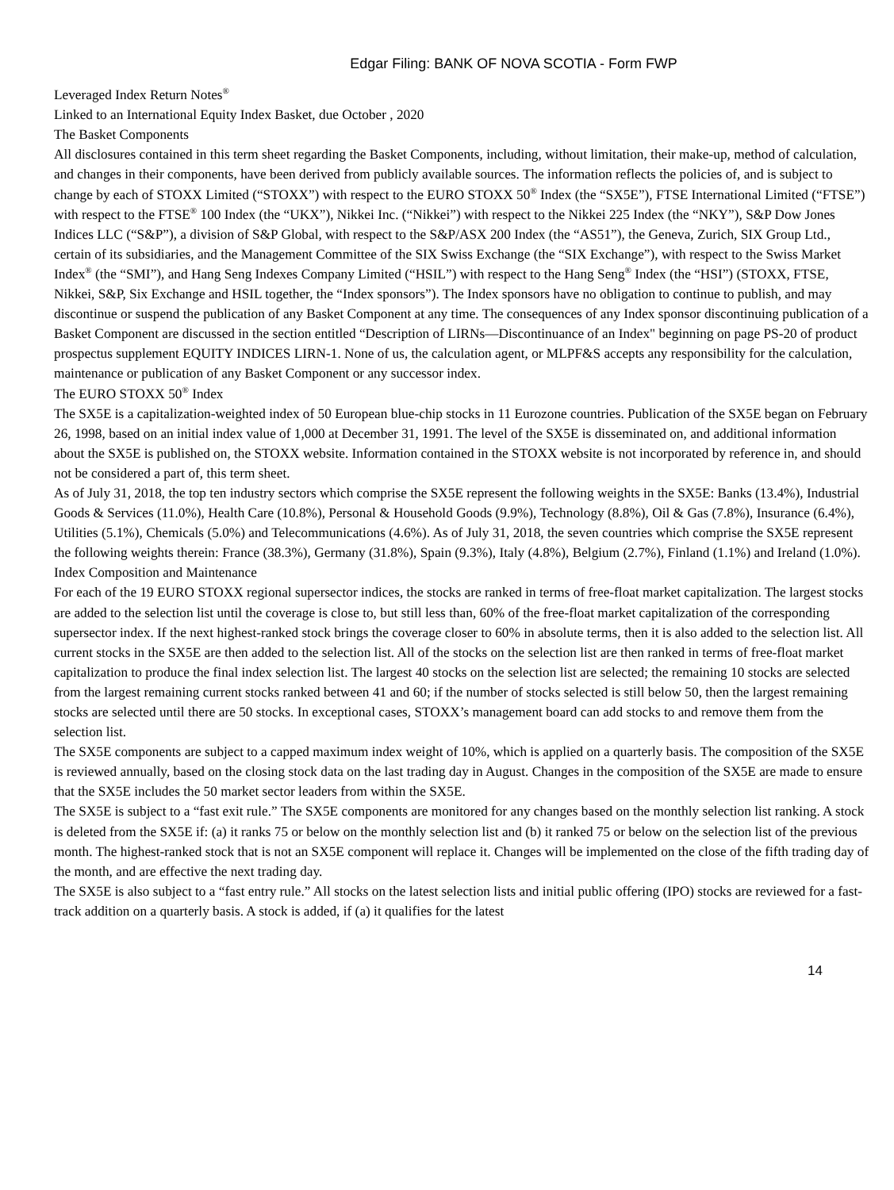Edgar Filing: BANK OF NOVA SCOTIA - Form FWP
Leveraged Index Return Notes<sup>®</sup>
Linked to an International Equity Index Basket, due October , 2020
The Basket Components
All disclosures contained in this term sheet regarding the Basket Components, including, without limitation, their make-up, method of calculation, and changes in their components, have been derived from publicly available sources. The information reflects the policies of, and is subject to change by each of STOXX Limited (“STOXX”) with respect to the EURO STOXX 50<sup>®</sup> Index (the “SX5E”), FTSE International Limited (“FTSE”) with respect to the FTSE<sup>®</sup> 100 Index (the “UKX”), Nikkei Inc. (“Nikkei”) with respect to the Nikkei 225 Index (the “NKY”), S&P Dow Jones Indices LLC (“S&P”), a division of S&P Global, with respect to the S&P/ASX 200 Index (the “AS51”), the Geneva, Zurich, SIX Group Ltd., certain of its subsidiaries, and the Management Committee of the SIX Swiss Exchange (the “SIX Exchange”), with respect to the Swiss Market Index<sup>®</sup> (the “SMI”), and Hang Seng Indexes Company Limited (“HSIL”) with respect to the Hang Seng<sup>®</sup> Index (the “HSI”) (STOXX, FTSE, Nikkei, S&P, Six Exchange and HSIL together, the “Index sponsors”). The Index sponsors have no obligation to continue to publish, and may discontinue or suspend the publication of any Basket Component at any time. The consequences of any Index sponsor discontinuing publication of a Basket Component are discussed in the section entitled “Description of LIRNs—Discontinuance of an Index" beginning on page PS-20 of product prospectus supplement EQUITY INDICES LIRN-1. None of us, the calculation agent, or MLPF&S accepts any responsibility for the calculation, maintenance or publication of any Basket Component or any successor index.
The EURO STOXX 50<sup>®</sup> Index
The SX5E is a capitalization-weighted index of 50 European blue-chip stocks in 11 Eurozone countries. Publication of the SX5E began on February 26, 1998, based on an initial index value of 1,000 at December 31, 1991. The level of the SX5E is disseminated on, and additional information about the SX5E is published on, the STOXX website. Information contained in the STOXX website is not incorporated by reference in, and should not be considered a part of, this term sheet.
As of July 31, 2018, the top ten industry sectors which comprise the SX5E represent the following weights in the SX5E: Banks (13.4%), Industrial Goods & Services (11.0%), Health Care (10.8%), Personal & Household Goods (9.9%), Technology (8.8%), Oil & Gas (7.8%), Insurance (6.4%), Utilities (5.1%), Chemicals (5.0%) and Telecommunications (4.6%). As of July 31, 2018, the seven countries which comprise the SX5E represent the following weights therein: France (38.3%), Germany (31.8%), Spain (9.3%), Italy (4.8%), Belgium (2.7%), Finland (1.1%) and Ireland (1.0%).
Index Composition and Maintenance
For each of the 19 EURO STOXX regional supersector indices, the stocks are ranked in terms of free-float market capitalization. The largest stocks are added to the selection list until the coverage is close to, but still less than, 60% of the free-float market capitalization of the corresponding supersector index. If the next highest-ranked stock brings the coverage closer to 60% in absolute terms, then it is also added to the selection list. All current stocks in the SX5E are then added to the selection list. All of the stocks on the selection list are then ranked in terms of free-float market capitalization to produce the final index selection list. The largest 40 stocks on the selection list are selected; the remaining 10 stocks are selected from the largest remaining current stocks ranked between 41 and 60; if the number of stocks selected is still below 50, then the largest remaining stocks are selected until there are 50 stocks. In exceptional cases, STOXX’s management board can add stocks to and remove them from the selection list.
The SX5E components are subject to a capped maximum index weight of 10%, which is applied on a quarterly basis. The composition of the SX5E is reviewed annually, based on the closing stock data on the last trading day in August. Changes in the composition of the SX5E are made to ensure that the SX5E includes the 50 market sector leaders from within the SX5E.
The SX5E is subject to a “fast exit rule.” The SX5E components are monitored for any changes based on the monthly selection list ranking. A stock is deleted from the SX5E if: (a) it ranks 75 or below on the monthly selection list and (b) it ranked 75 or below on the selection list of the previous month. The highest-ranked stock that is not an SX5E component will replace it. Changes will be implemented on the close of the fifth trading day of the month, and are effective the next trading day.
The SX5E is also subject to a “fast entry rule.” All stocks on the latest selection lists and initial public offering (IPO) stocks are reviewed for a fast-track addition on a quarterly basis. A stock is added, if (a) it qualifies for the latest
14